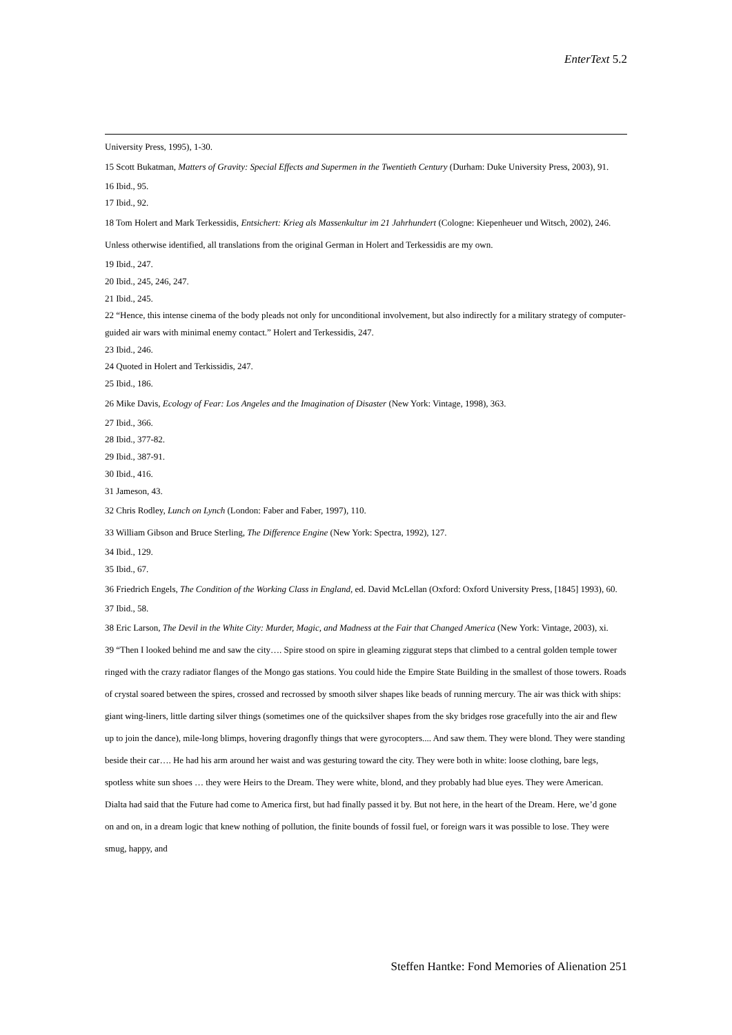EnterText 5.2
University Press, 1995), 1-30.
15 Scott Bukatman, Matters of Gravity: Special Effects and Supermen in the Twentieth Century (Durham: Duke University Press, 2003), 91.
16 Ibid., 95.
17 Ibid., 92.
18 Tom Holert and Mark Terkessidis, Entsichert: Krieg als Massenkultur im 21 Jahrhundert (Cologne: Kiepenheuer und Witsch, 2002), 246. Unless otherwise identified, all translations from the original German in Holert and Terkessidis are my own.
19 Ibid., 247.
20 Ibid., 245, 246, 247.
21 Ibid., 245.
22 “Hence, this intense cinema of the body pleads not only for unconditional involvement, but also indirectly for a military strategy of computer-guided air wars with minimal enemy contact.” Holert and Terkessidis, 247.
23 Ibid., 246.
24 Quoted in Holert and Terkissidis, 247.
25 Ibid., 186.
26 Mike Davis, Ecology of Fear: Los Angeles and the Imagination of Disaster (New York: Vintage, 1998), 363.
27 Ibid., 366.
28 Ibid., 377-82.
29 Ibid., 387-91.
30 Ibid., 416.
31 Jameson, 43.
32 Chris Rodley, Lunch on Lynch (London: Faber and Faber, 1997), 110.
33 William Gibson and Bruce Sterling, The Difference Engine (New York: Spectra, 1992), 127.
34 Ibid., 129.
35 Ibid., 67.
36 Friedrich Engels, The Condition of the Working Class in England, ed. David McLellan (Oxford: Oxford University Press, [1845] 1993), 60.
37 Ibid., 58.
38 Eric Larson, The Devil in the White City: Murder, Magic, and Madness at the Fair that Changed America (New York: Vintage, 2003), xi.
39 “Then I looked behind me and saw the city…. Spire stood on spire in gleaming ziggurat steps that climbed to a central golden temple tower ringed with the crazy radiator flanges of the Mongo gas stations. You could hide the Empire State Building in the smallest of those towers. Roads of crystal soared between the spires, crossed and recrossed by smooth silver shapes like beads of running mercury. The air was thick with ships: giant wing-liners, little darting silver things (sometimes one of the quicksilver shapes from the sky bridges rose gracefully into the air and flew up to join the dance), mile-long blimps, hovering dragonfly things that were gyrocopters.... And saw them. They were blond. They were standing beside their car…. He had his arm around her waist and was gesturing toward the city. They were both in white: loose clothing, bare legs, spotless white sun shoes … they were Heirs to the Dream. They were white, blond, and they probably had blue eyes. They were American. Dialta had said that the Future had come to America first, but had finally passed it by. But not here, in the heart of the Dream. Here, we’d gone on and on, in a dream logic that knew nothing of pollution, the finite bounds of fossil fuel, or foreign wars it was possible to lose. They were smug, happy, and
Steffen Hantke: Fond Memories of Alienation 251